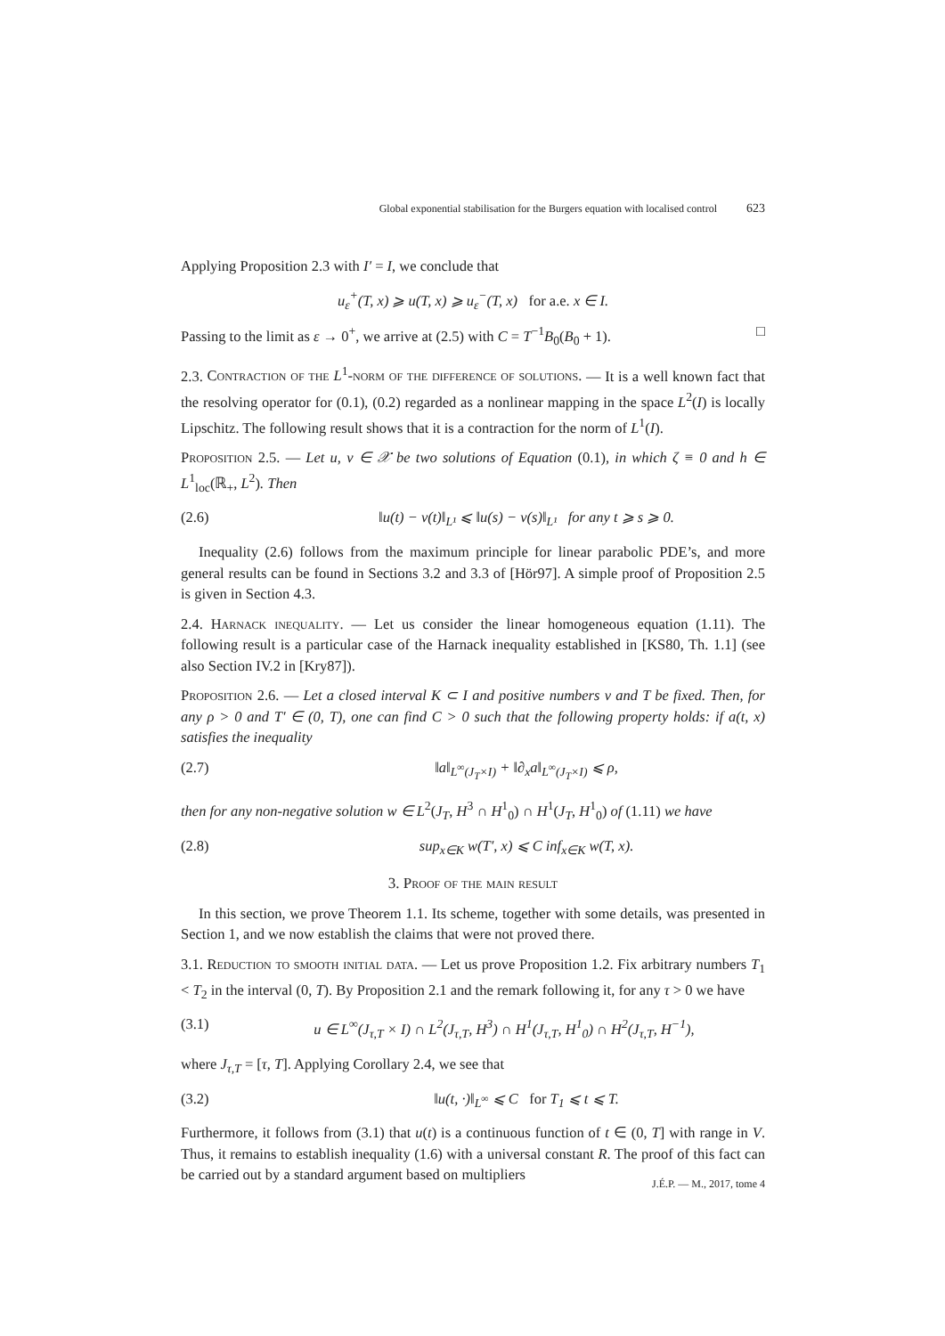Global exponential stabilisation for the Burgers equation with localised control 623
Applying Proposition 2.3 with I′ = I, we conclude that
u<sub>ε</sub><sup>+</sup>(T, x) ⩾ u(T, x) ⩾ u<sub>ε</sub><sup>−</sup>(T, x) for a.e. x ∈ I.
Passing to the limit as ε → 0<sup>+</sup>, we arrive at (2.5) with C = T<sup>−1</sup>B<sub>0</sub>(B<sub>0</sub> + 1). □
2.3. Contraction of the L<sup>1</sup>-norm of the difference of solutions. — It is a well known fact that the resolving operator for (0.1), (0.2) regarded as a nonlinear mapping in the space L<sup>2</sup>(I) is locally Lipschitz. The following result shows that it is a contraction for the norm of L<sup>1</sup>(I).
Proposition 2.5. — Let u, v ∈ 𝒳 be two solutions of Equation (0.1), in which ζ ≡ 0 and h ∈ L<sup>1</sup><sub>loc</sub>(ℝ<sub>+</sub>, L<sup>2</sup>). Then
(2.6) ‖u(t) − v(t)‖<sub>L¹</sub> ⩽ ‖u(s) − v(s)‖<sub>L¹</sub> for any t ⩾ s ⩾ 0.
Inequality (2.6) follows from the maximum principle for linear parabolic PDE’s, and more general results can be found in Sections 3.2 and 3.3 of [Hör97]. A simple proof of Proposition 2.5 is given in Section 4.3.
2.4. Harnack inequality. — Let us consider the linear homogeneous equation (1.11). The following result is a particular case of the Harnack inequality established in [KS80, Th. 1.1] (see also Section IV.2 in [Kry87]).
Proposition 2.6. — Let a closed interval K ⊂ I and positive numbers ν and T be fixed. Then, for any ρ > 0 and T′ ∈ (0, T), one can find C > 0 such that the following property holds: if a(t, x) satisfies the inequality
(2.7) ‖a‖<sub>L<sup>∞</sup>(J<sub>T</sub>×I)</sub> + ‖∂<sub>x</sub>a‖<sub>L<sup>∞</sup>(J<sub>T</sub>×I)</sub> ⩽ ρ,
then for any non-negative solution w ∈ L<sup>2</sup>(J<sub>T</sub>, H<sup>3</sup> ∩ H<sup>1</sup><sub>0</sub>) ∩ H<sup>1</sup>(J<sub>T</sub>, H<sup>1</sup><sub>0</sub>) of (1.11) we have
(2.8) sup<sub>x∈K</sub> w(T′, x) ⩽ C inf<sub>x∈K</sub> w(T, x).
3. Proof of the main result
In this section, we prove Theorem 1.1. Its scheme, together with some details, was presented in Section 1, and we now establish the claims that were not proved there.
3.1. Reduction to smooth initial data. — Let us prove Proposition 1.2. Fix arbitrary numbers T<sub>1</sub> < T<sub>2</sub> in the interval (0, T). By Proposition 2.1 and the remark following it, for any τ > 0 we have
(3.1) u ∈ L<sup>∞</sup>(J<sub>τ,T</sub> × I) ∩ L<sup>2</sup>(J<sub>τ,T</sub>, H<sup>3</sup>) ∩ H<sup>1</sup>(J<sub>τ,T</sub>, H<sup>1</sup><sub>0</sub>) ∩ H<sup>2</sup>(J<sub>τ,T</sub>, H<sup>−1</sup>),
where J<sub>τ,T</sub> = [τ, T]. Applying Corollary 2.4, we see that
(3.2) ‖u(t, ·)‖<sub>L<sup>∞</sup></sub> ⩽ C for T<sub>1</sub> ⩽ t ⩽ T.
Furthermore, it follows from (3.1) that u(t) is a continuous function of t ∈ (0, T] with range in V. Thus, it remains to establish inequality (1.6) with a universal constant R. The proof of this fact can be carried out by a standard argument based on multipliers
J.É.P. — M., 2017, tome 4